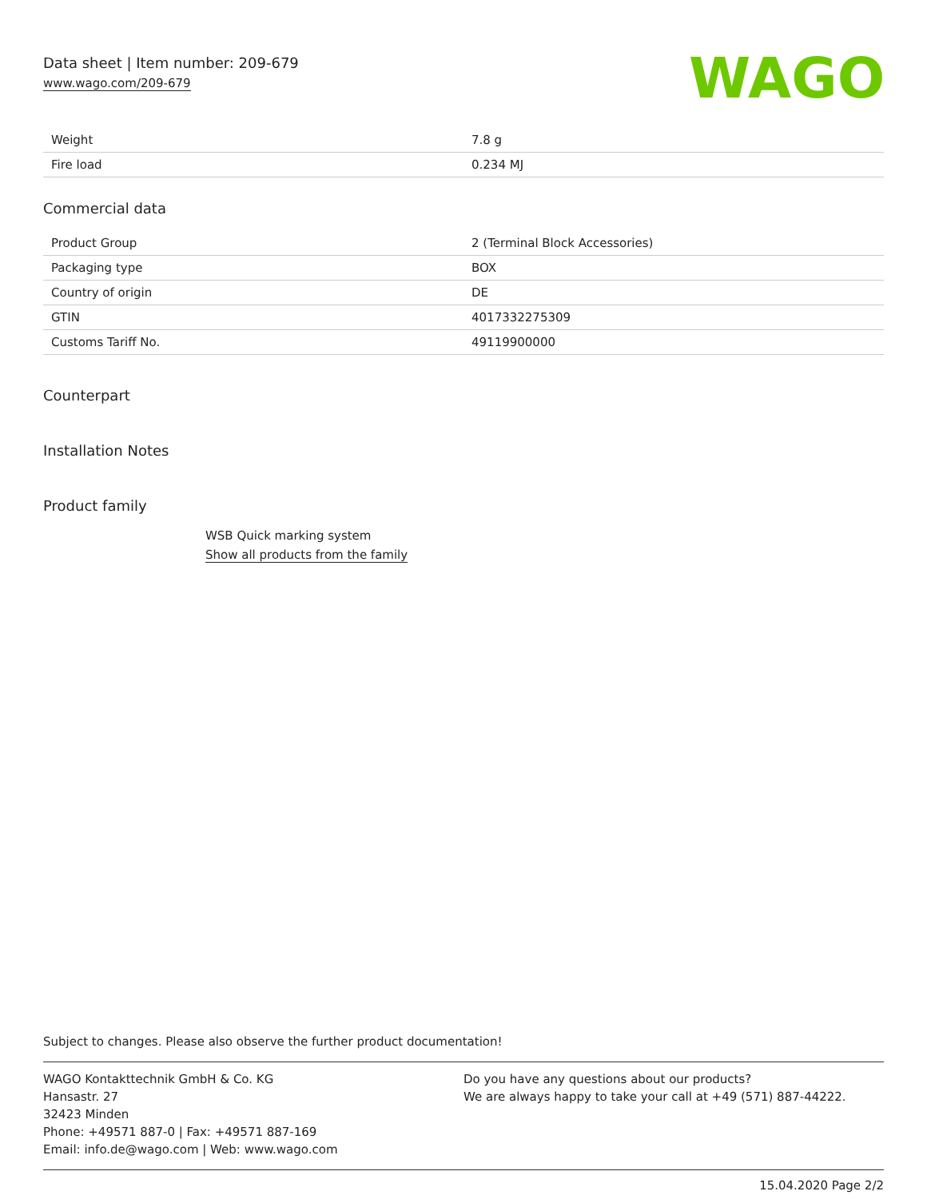Data sheet | Item number: 209-679
www.wago.com/209-679
WAGO
| Weight | 7.8 g |
| Fire load | 0.234 MJ |
Commercial data
| Product Group | 2 (Terminal Block Accessories) |
| Packaging type | BOX |
| Country of origin | DE |
| GTIN | 4017332275309 |
| Customs Tariff No. | 49119900000 |
Counterpart
Installation Notes
Product family
WSB Quick marking system
Show all products from the family
Subject to changes. Please also observe the further product documentation!
WAGO Kontakttechnik GmbH & Co. KG
Hansastr. 27
32423 Minden
Phone: +49571 887-0 | Fax: +49571 887-169
Email: info.de@wago.com | Web: www.wago.com
Do you have any questions about our products?
We are always happy to take your call at +49 (571) 887-44222.
15.04.2020 Page 2/2